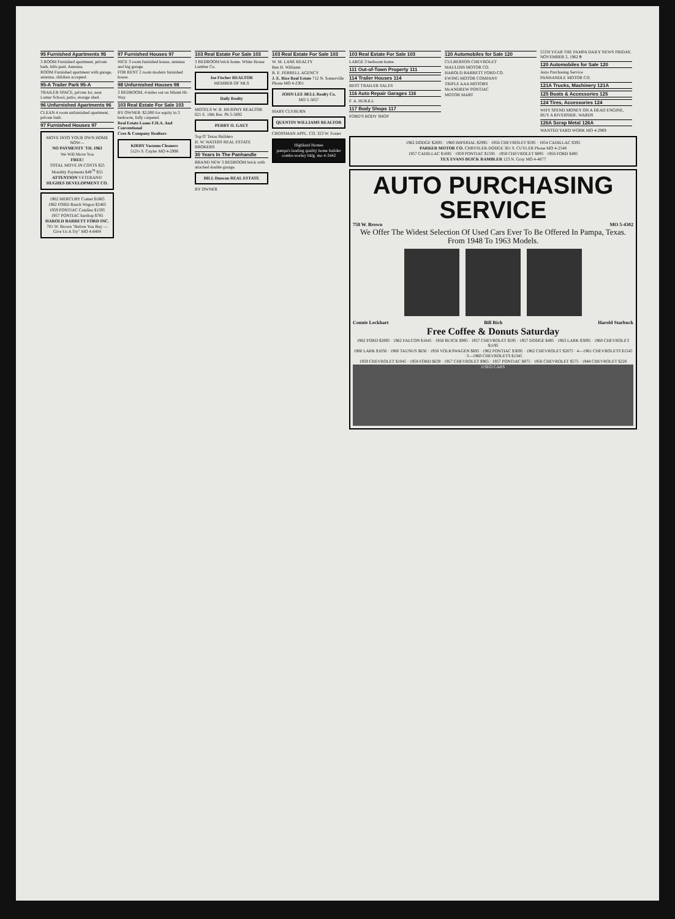95 Furnished Apartments 95
3 ROOM Furnished apartment, private bath, bills paid. Antenna.
ROOM Furnished apartment with garage, antenna, children accepted.
95-A Trailer Park 95-A
TRAILER SPACE, private lot, near Lamar School, patio, storage shed.
96 Unfurnished Apartments 96
CLEAN 4 room unfurnished apartment, private bath.
97 Furnished Houses 97
MOVE INTO YOUR OWN HOME NOW—
NO PAYMENTS 'TIL 1963
We Will Move You
FREE!
TOTAL MOVE IN COSTS $25
Monthly Payments $49<sup>78</sup> $55
ATTENTION VETERANS!
HUGHES DEVELOPMENT CO.
1962 MERCURY Comet $1865
1962 FORD Ranch Wagon $2465
1959 PONTIAC Catalina $1595
1957 PONTIAC hardtop $785
HAROLD BARRETT FORD INC.
701 W. Brown "Before You Buy — Give Us A Try" MO 4-8404
97 Furnished Houses 97
NICE 3 room furnished house, antenna and big garage.
FOR RENT 2 room modern furnished house.
98 Unfurnished Houses 98
3 BEDROOM, 4 miles out on Miami Hi-Way.
103 Real Estate For Sale 103
BY OWNER: $2,000 for equity in 3 bedroom, fully carpeted.
Real Estate Loans F.H.A. And Conventional
Cree & Company Realtors
KIRBY Vacuum Cleaners
512½ S. Cuyler MO 4-2990
103 Real Estate For Sale 103
3 BEDROOM brick home. White House Lumber Co.
Joe Fischer REALTOR
MEMBER OF MLS
Daily Realty
MOTELS W. B. MURPHY REALTOR 621 E. 18th Res. Ph 5-5692
PERRY O. GAUT
Top O' Texas Builders
H. W. WATERS REAL ESTATE BROKERS
30 Years In The Panhandle
BRAND NEW 3 BEDROOM brick with attached double garage.
BILL Duncan REAL ESTATE
BY OWNER
103 Real Estate For Sale 103
W. M. LANE REALTY
Ben H. Williams
B. E. FERRELL AGENCY
J. E. Rice Real Estate 712 N. Somerville Phone MO 4-2301
JOHN LEE BELL Realty Co.
MO 5-5657
MARY CLYBURN
QUENTIN WILLIAMS REALTOR
CROSSMAN APPL. CO. 323 W. Foster
Highland Homes
pampa's leading quality home builder combs-worley bldg. mo 4-3442
103 Real Estate For Sale 103
LARGE 3 bedroom home.
111 Out-of-Town Property 111
114 Trailer Houses 114
BEST TRAILER SALES
116 Auto Repair Garages 116
F. A. HUKILL
117 Body Shops 117
FORD'S BODY SHOP
120 Automobiles for Sale 120
CULBERSON CHEVROLET
MAULDIN MOTOR CO.
HAROLD BARRETT FORD CO.
EWING MOTOR COMPANY
TRIPLE AAA MOTORS
McANDREW PONTIAC
MOTOR MART
55TH YEAR THE PAMPA DAILY NEWS FRIDAY, NOVEMBER 2, 1962 9
120 Automobiles for Sale 120
Auto Purchasing Service
PANHANDLE MOTOR CO.
121A Trucks, Machinery 121A
125 Boats & Accessories 125
124 Tires, Accessories 124
WHY SPEND MONEY ON A DEAD ENGINE, BUY A RIVERSIDE. WARDS
126A Scrap Metal 126A
WANTED YARD WORK MO 4-2969
1962 DODGE $2695 · 1960 IMPERIAL $2995 · 1956 CHEVROLET $595 · 1954 CADILLAC $395
PARKER MOTOR CO. CHRYSLER-DODGE 301 S. CUYLER Phone MO 4-2548
1957 CADILLAC $1695 · 1959 PONTIAC $1595 · 1958 CHEVROLET $895 · 1956 FORD $495
TEX EVANS BUICK RAMBLER 123 N. Gray MO 4-4677
AUTO PURCHASING SERVICE
758 W. Brown MO 5-4302
We Offer The Widest Selection Of Used Cars Ever To Be Offered In Pampa, Texas. From 1948 To 1963 Models.
Connie Lockhart Bill Rich Harold Starbuck
Free Coffee & Donuts Saturday
1962 FORD $2895 · 1962 FALCON $1645 · 1958 BUICK $995 · 1957 CHEVROLET $595 · 1957 DODGE $495 · 1963 LARK $3095 · 1960 CHEVROLET $1195
1960 LARK $1050 · 1960 TAUNUS $650 · 1958 VOLKSWAGEN $695 · 1962 PONTIAC $3695 · 1962 CHEVROLET $2875 · 4—1961 CHEVROLETS $1545 · 3—1960 CHEVROLETS $1345
1959 CHEVROLET $1045 · 1958 FORD $639 · 1957 CHEVROLET $965 · 1957 PONTIAC $875 · 1956 CHEVROLET $575 · 1948 CHEVROLET $220
USED CARS